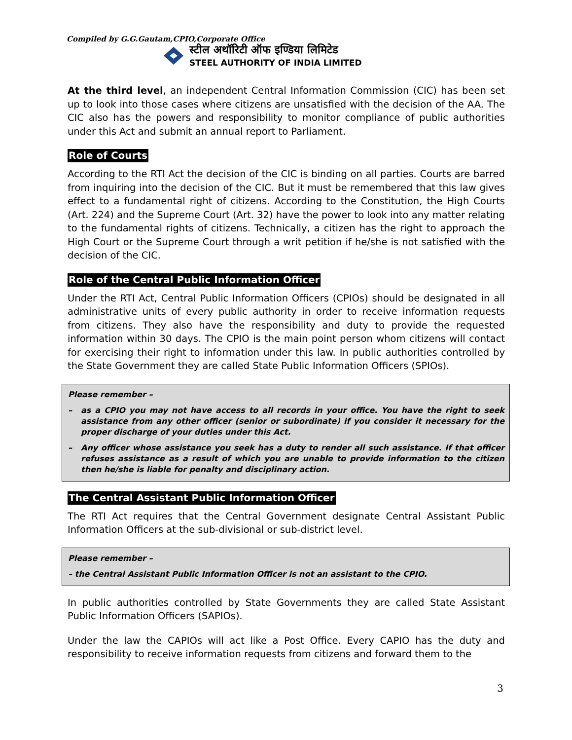Compiled by G.G.Gautam,CPIO,Corporate Office
स्टील अथॉरिटी ऑफ इण्डिया लिमिटेड
STEEL AUTHORITY OF INDIA LIMITED
At the third level, an independent Central Information Commission (CIC) has been set up to look into those cases where citizens are unsatisfied with the decision of the AA. The CIC also has the powers and responsibility to monitor compliance of public authorities under this Act and submit an annual report to Parliament.
Role of Courts
According to the RTI Act the decision of the CIC is binding on all parties. Courts are barred from inquiring into the decision of the CIC. But it must be remembered that this law gives effect to a fundamental right of citizens. According to the Constitution, the High Courts (Art. 224) and the Supreme Court (Art. 32) have the power to look into any matter relating to the fundamental rights of citizens. Technically, a citizen has the right to approach the High Court or the Supreme Court through a writ petition if he/she is not satisfied with the decision of the CIC.
Role of the Central Public Information Officer
Under the RTI Act, Central Public Information Officers (CPIOs) should be designated in all administrative units of every public authority in order to receive information requests from citizens. They also have the responsibility and duty to provide the requested information within 30 days. The CPIO is the main point person whom citizens will contact for exercising their right to information under this law. In public authorities controlled by the State Government they are called State Public Information Officers (SPIOs).
Please remember –
– as a CPIO you may not have access to all records in your office. You have the right to seek assistance from any other officer (senior or subordinate) if you consider it necessary for the proper discharge of your duties under this Act.
– Any officer whose assistance you seek has a duty to render all such assistance. If that officer refuses assistance as a result of which you are unable to provide information to the citizen then he/she is liable for penalty and disciplinary action.
The Central Assistant Public Information Officer
The RTI Act requires that the Central Government designate Central Assistant Public Information Officers at the sub-divisional or sub-district level.
Please remember –
– the Central Assistant Public Information Officer is not an assistant to the CPIO.
In public authorities controlled by State Governments they are called State Assistant Public Information Officers (SAPIOs).
Under the law the CAPIOs will act like a Post Office. Every CAPIO has the duty and responsibility to receive information requests from citizens and forward them to the
3